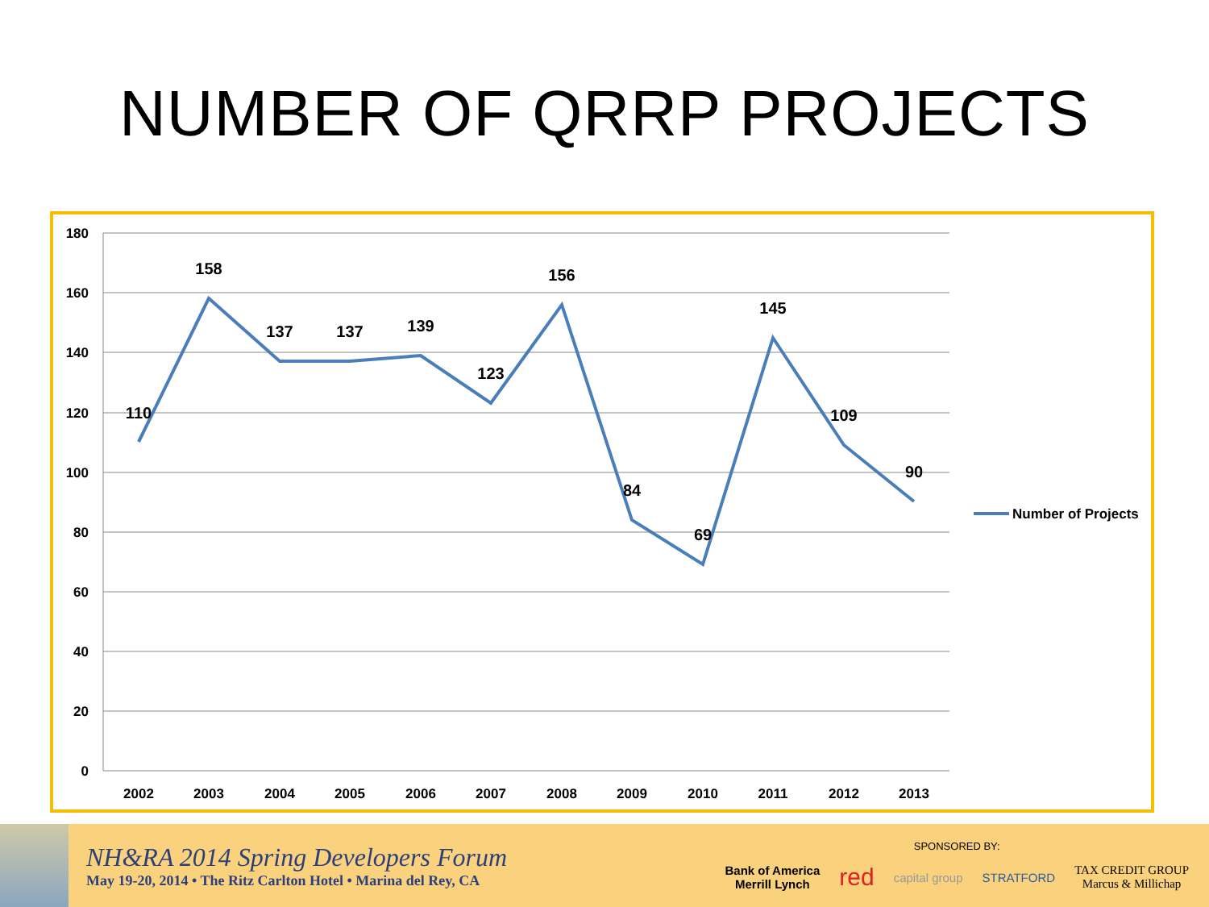NUMBER OF QRRP PROJECTS
180
160
140
120
100
80
60
40
20
0
2002
2003
2004
2005
2006
2007
2008
2009
2010
2011
2012
2013
110
158
137
137
139
123
156
84
69
145
109
90
Number of Projects
NH&RA 2014 Spring Developers Forum
May 19-20, 2014 • The Ritz Carlton Hotel • Marina del Rey, CA
SPONSORED BY:
Bank of America
Merrill Lynch red capital group STRATFORD TAX CREDIT GROUP
Marcus & Millichap